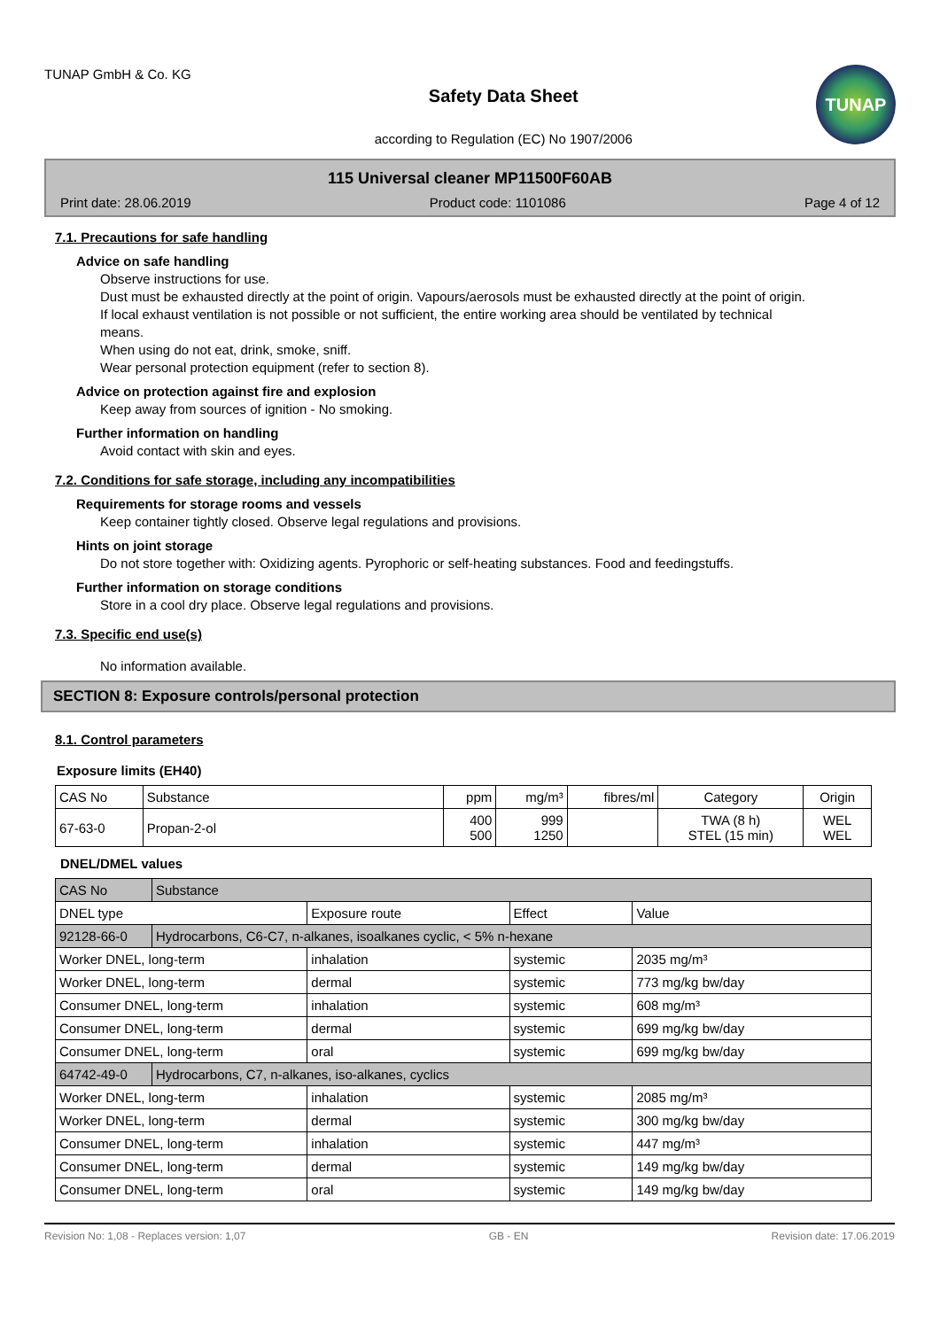TUNAP GmbH & Co. KG
Safety Data Sheet
according to Regulation (EC) No 1907/2006
TUNAP
115 Universal cleaner MP11500F60AB
Print date: 28.06.2019 Product code: 1101086 Page 4 of 12
7.1. Precautions for safe handling
Advice on safe handling
Observe instructions for use.
Dust must be exhausted directly at the point of origin. Vapours/aerosols must be exhausted directly at the point of origin. If local exhaust ventilation is not possible or not sufficient, the entire working area should be ventilated by technical means.
When using do not eat, drink, smoke, sniff.
Wear personal protection equipment (refer to section 8).
Advice on protection against fire and explosion
Keep away from sources of ignition - No smoking.
Further information on handling
Avoid contact with skin and eyes.
7.2. Conditions for safe storage, including any incompatibilities
Requirements for storage rooms and vessels
Keep container tightly closed. Observe legal regulations and provisions.
Hints on joint storage
Do not store together with: Oxidizing agents. Pyrophoric or self-heating substances. Food and feedingstuffs.
Further information on storage conditions
Store in a cool dry place. Observe legal regulations and provisions.
7.3. Specific end use(s)
No information available.
SECTION 8: Exposure controls/personal protection
8.1. Control parameters
Exposure limits (EH40)
| CAS No | Substance | ppm | mg/m³ | fibres/ml | Category | Origin |
| --- | --- | --- | --- | --- | --- | --- |
| 67-63-0 | Propan-2-ol | 400 500 | 999 1250 | | TWA (8 h) STEL (15 min) | WEL WEL |
DNEL/DMEL values
| CAS No | Substance | | | |
| DNEL type | | Exposure route | Effect | Value |
| 92128-66-0 | Hydrocarbons, C6-C7, n-alkanes, isoalkanes cyclic, < 5% n-hexane | | | |
| Worker DNEL, long-term | | inhalation | systemic | 2035 mg/m³ |
| Worker DNEL, long-term | | dermal | systemic | 773 mg/kg bw/day |
| Consumer DNEL, long-term | | inhalation | systemic | 608 mg/m³ |
| Consumer DNEL, long-term | | dermal | systemic | 699 mg/kg bw/day |
| Consumer DNEL, long-term | | oral | systemic | 699 mg/kg bw/day |
| 64742-49-0 | Hydrocarbons, C7, n-alkanes, iso-alkanes, cyclics | | | |
| Worker DNEL, long-term | | inhalation | systemic | 2085 mg/m³ |
| Worker DNEL, long-term | | dermal | systemic | 300 mg/kg bw/day |
| Consumer DNEL, long-term | | inhalation | systemic | 447 mg/m³ |
| Consumer DNEL, long-term | | dermal | systemic | 149 mg/kg bw/day |
| Consumer DNEL, long-term | | oral | systemic | 149 mg/kg bw/day |
Revision No: 1,08 - Replaces version: 1,07 GB - EN Revision date: 17.06.2019